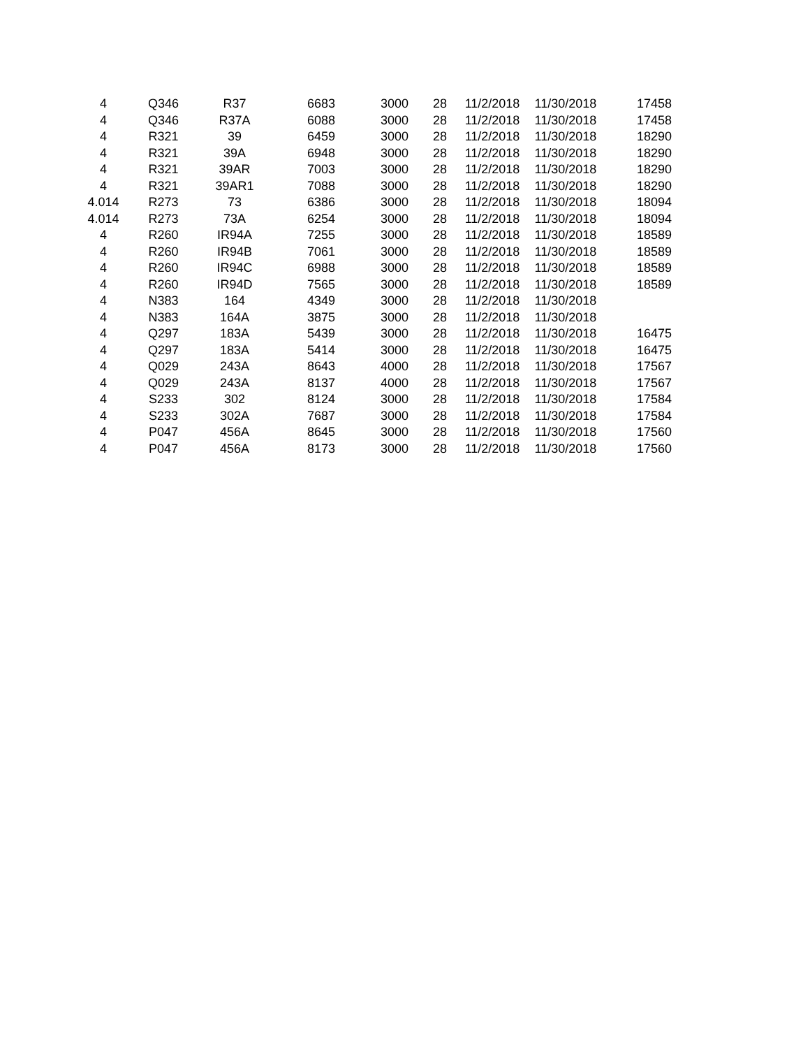| 4 | Q346 | R37 | 6683 | 3000 | 28 | 11/2/2018 | 11/30/2018 | 17458 |
| 4 | Q346 | R37A | 6088 | 3000 | 28 | 11/2/2018 | 11/30/2018 | 17458 |
| 4 | R321 | 39 | 6459 | 3000 | 28 | 11/2/2018 | 11/30/2018 | 18290 |
| 4 | R321 | 39A | 6948 | 3000 | 28 | 11/2/2018 | 11/30/2018 | 18290 |
| 4 | R321 | 39AR | 7003 | 3000 | 28 | 11/2/2018 | 11/30/2018 | 18290 |
| 4 | R321 | 39AR1 | 7088 | 3000 | 28 | 11/2/2018 | 11/30/2018 | 18290 |
| 4.014 | R273 | 73 | 6386 | 3000 | 28 | 11/2/2018 | 11/30/2018 | 18094 |
| 4.014 | R273 | 73A | 6254 | 3000 | 28 | 11/2/2018 | 11/30/2018 | 18094 |
| 4 | R260 | IR94A | 7255 | 3000 | 28 | 11/2/2018 | 11/30/2018 | 18589 |
| 4 | R260 | IR94B | 7061 | 3000 | 28 | 11/2/2018 | 11/30/2018 | 18589 |
| 4 | R260 | IR94C | 6988 | 3000 | 28 | 11/2/2018 | 11/30/2018 | 18589 |
| 4 | R260 | IR94D | 7565 | 3000 | 28 | 11/2/2018 | 11/30/2018 | 18589 |
| 4 | N383 | 164 | 4349 | 3000 | 28 | 11/2/2018 | 11/30/2018 | |
| 4 | N383 | 164A | 3875 | 3000 | 28 | 11/2/2018 | 11/30/2018 | |
| 4 | Q297 | 183A | 5439 | 3000 | 28 | 11/2/2018 | 11/30/2018 | 16475 |
| 4 | Q297 | 183A | 5414 | 3000 | 28 | 11/2/2018 | 11/30/2018 | 16475 |
| 4 | Q029 | 243A | 8643 | 4000 | 28 | 11/2/2018 | 11/30/2018 | 17567 |
| 4 | Q029 | 243A | 8137 | 4000 | 28 | 11/2/2018 | 11/30/2018 | 17567 |
| 4 | S233 | 302 | 8124 | 3000 | 28 | 11/2/2018 | 11/30/2018 | 17584 |
| 4 | S233 | 302A | 7687 | 3000 | 28 | 11/2/2018 | 11/30/2018 | 17584 |
| 4 | P047 | 456A | 8645 | 3000 | 28 | 11/2/2018 | 11/30/2018 | 17560 |
| 4 | P047 | 456A | 8173 | 3000 | 28 | 11/2/2018 | 11/30/2018 | 17560 |